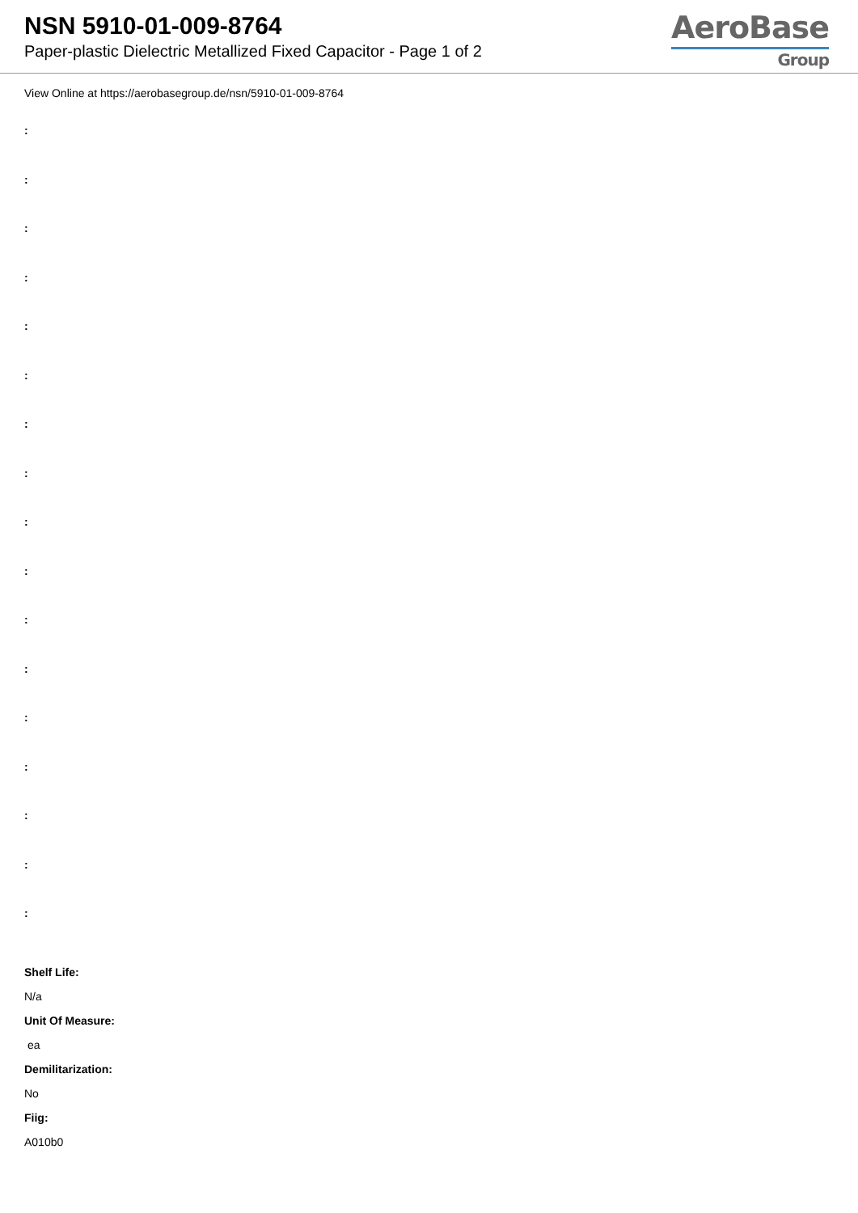NSN 5910-01-009-8764
Paper-plastic Dielectric Metallized Fixed Capacitor - Page 1 of 2
AeroBase
Group
View Online at https://aerobasegroup.de/nsn/5910-01-009-8764
:
:
:
:
:
:
:
:
:
:
:
:
:
:
:
:
:
Shelf Life:
N/a
Unit Of Measure:
ea
Demilitarization:
No
Fiig:
A010b0